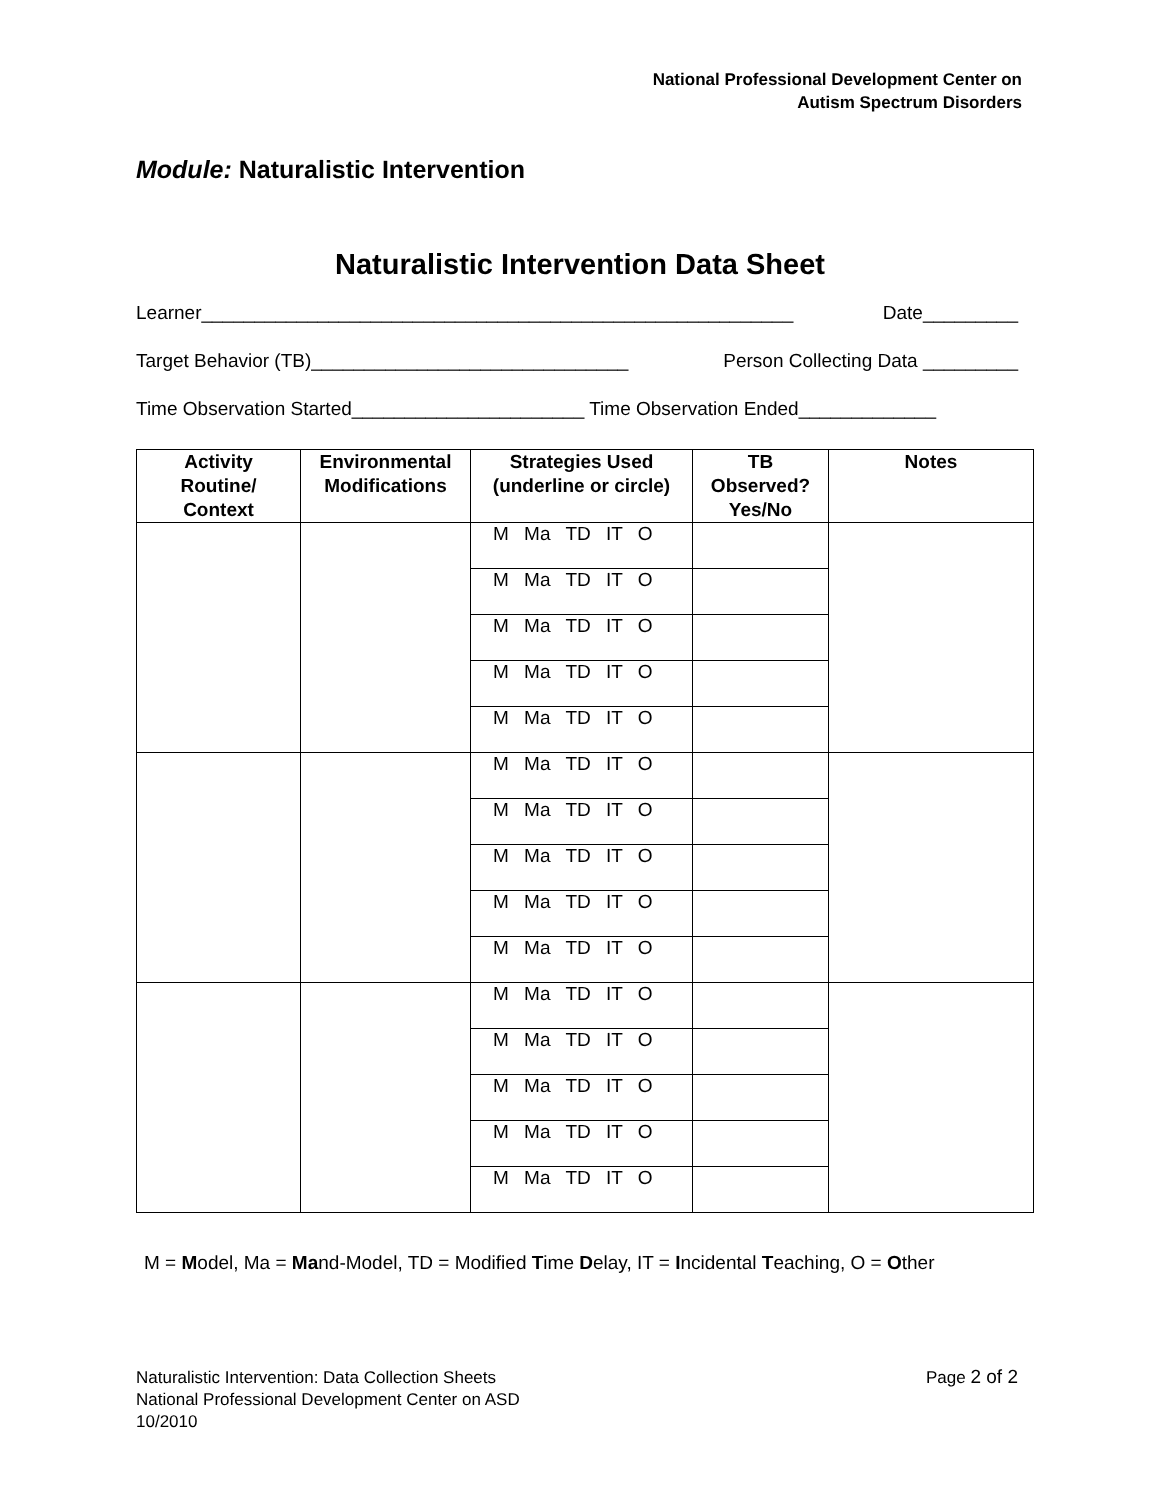National Professional Development Center on
Autism Spectrum Disorders
Module: Naturalistic Intervention
Naturalistic Intervention Data Sheet
Learner________________________________________________________ Date_________
Target Behavior (TB)______________________________ Person Collecting Data _________
Time Observation Started______________________ Time Observation Ended_____________
| Activity Routine/ Context | Environmental Modifications | Strategies Used (underline or circle) | TB Observed? Yes/No | Notes |
| --- | --- | --- | --- | --- |
| | | M Ma TD IT O | | |
| | | M Ma TD IT O | | |
| | | M Ma TD IT O | | |
| | | M Ma TD IT O | | |
| | | M Ma TD IT O | | |
| | | M Ma TD IT O | | |
| | | M Ma TD IT O | | |
| | | M Ma TD IT O | | |
| | | M Ma TD IT O | | |
| | | M Ma TD IT O | | |
| | | M Ma TD IT O | | |
| | | M Ma TD IT O | | |
| | | M Ma TD IT O | | |
| | | M Ma TD IT O | | |
| | | M Ma TD IT O | | |
M = Model, Ma = Mand-Model, TD = Modified Time Delay, IT = Incidental Teaching, O = Other
Naturalistic Intervention: Data Collection Sheets
National Professional Development Center on ASD
10/2010
Page 2 of 2